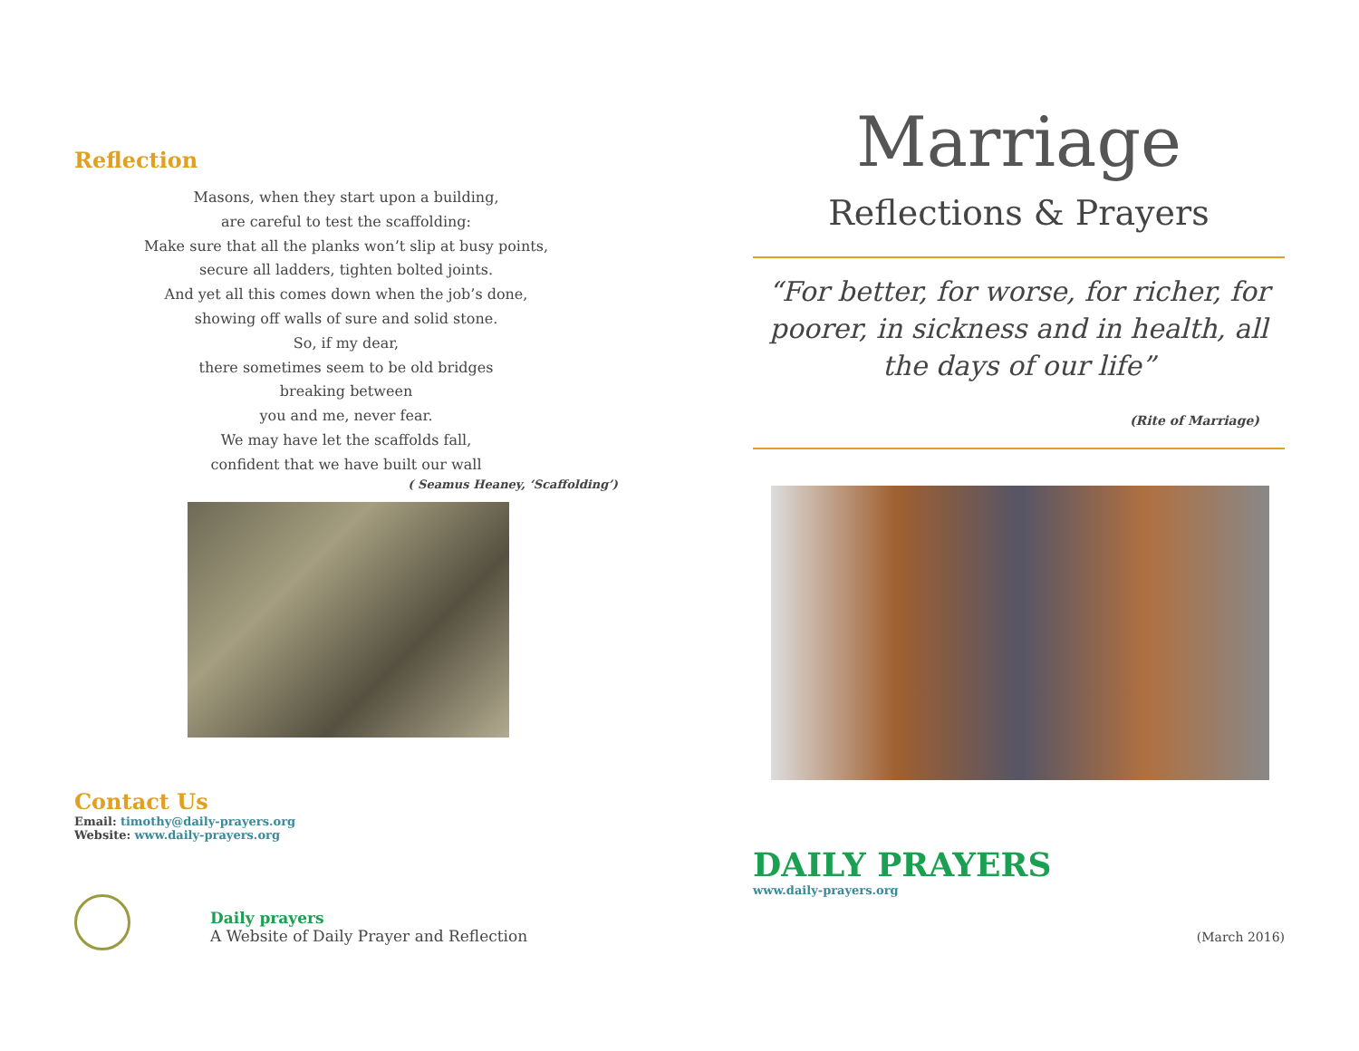Reflection
Masons, when they start upon a building,
are careful to test the scaffolding:
Make sure that all the planks won’t slip at busy points,
secure all ladders, tighten bolted joints.
And yet all this comes down when the job’s done,
showing off walls of sure and solid stone.
So, if my dear,
there sometimes seem to be old bridges
breaking between
you and me, never fear.
We may have let the scaffolds fall,
confident that we have built our wall
( Seamus Heaney, ‘Scaffolding’)
Contact Us
Email: timothy@daily-prayers.org
Website: www.daily-prayers.org
Daily prayers
A Website of Daily Prayer and Reflection
Marriage
Reflections & Prayers
“For better, for worse, for richer, for poorer, in sickness and in health, all the days of our life”
(Rite of Marriage)
DAILY PRAYERS
www.daily-prayers.org
(March 2016)